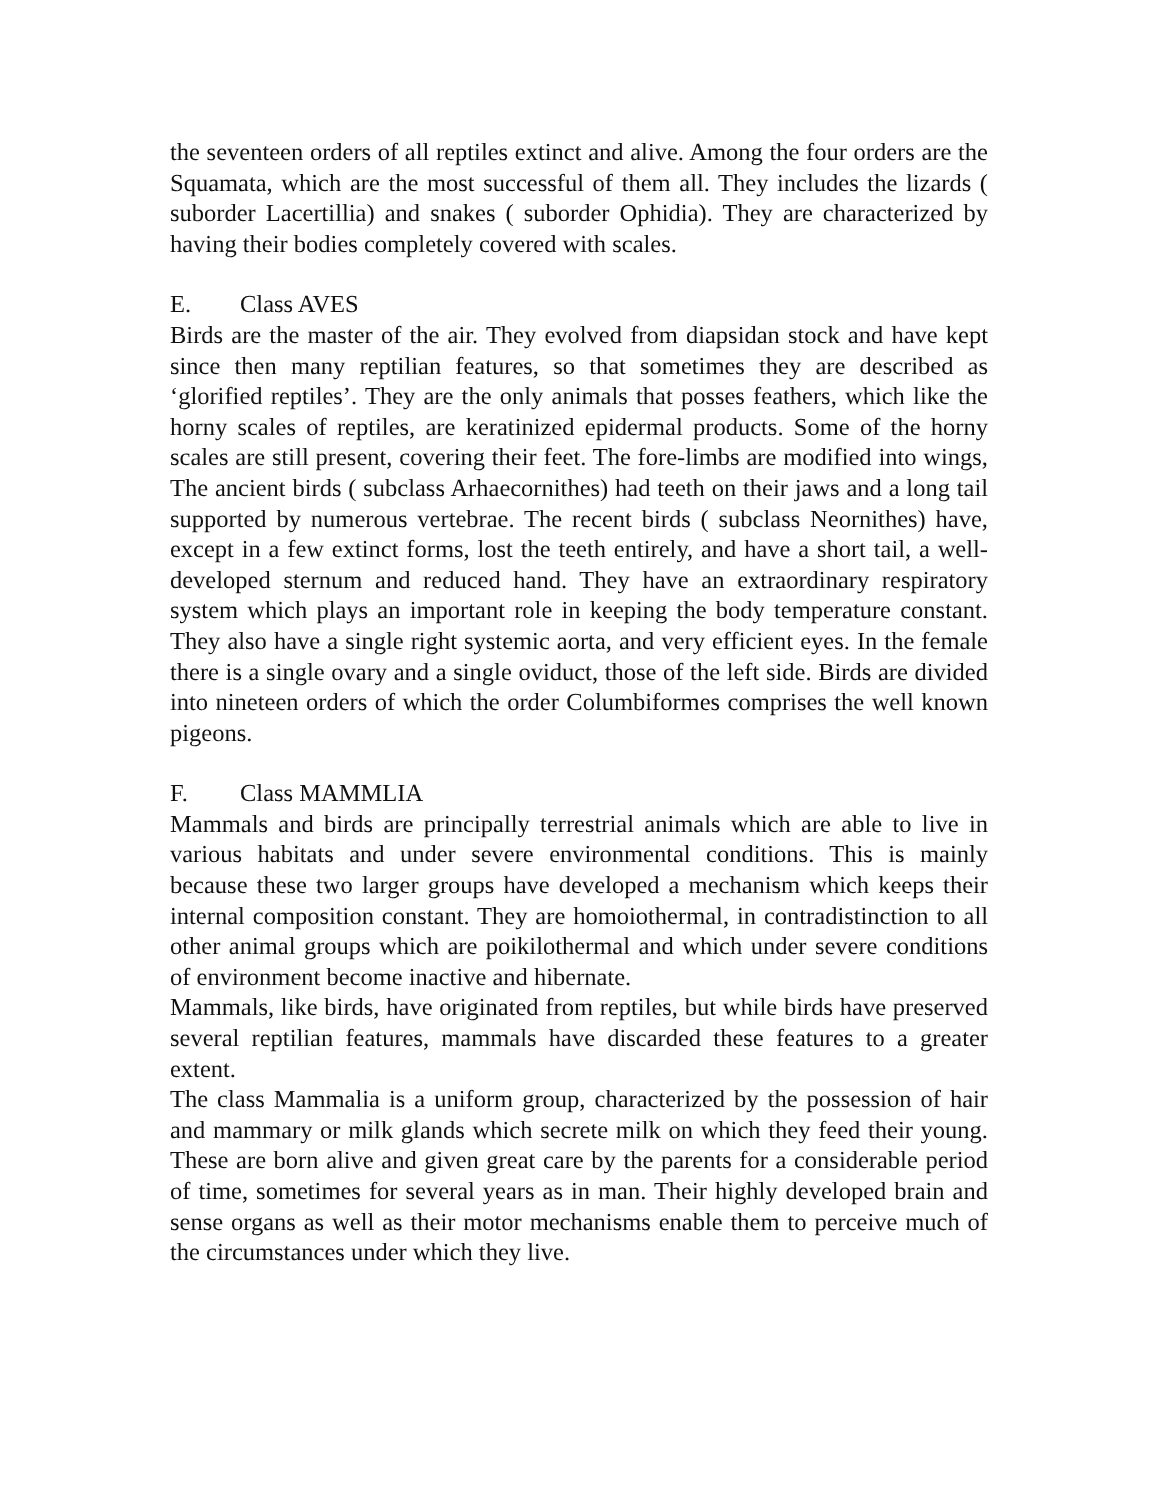the seventeen orders of all reptiles extinct and alive. Among the four orders are the Squamata, which are the most successful of them all. They includes the lizards ( suborder Lacertillia) and snakes ( suborder Ophidia). They are characterized by having their bodies completely covered with scales.
E. Class AVES
Birds are the master of the air. They evolved from diapsidan stock and have kept since then many reptilian features, so that sometimes they are described as ‘glorified reptiles’. They are the only animals that posses feathers, which like the horny scales of reptiles, are keratinized epidermal products. Some of the horny scales are still present, covering their feet. The fore-limbs are modified into wings, The ancient birds ( subclass Arhaecornithes) had teeth on their jaws and a long tail supported by numerous vertebrae. The recent birds ( subclass Neornithes) have, except in a few extinct forms, lost the teeth entirely, and have a short tail, a well-developed sternum and reduced hand. They have an extraordinary respiratory system which plays an important role in keeping the body temperature constant. They also have a single right systemic aorta, and very efficient eyes. In the female there is a single ovary and a single oviduct, those of the left side. Birds are divided into nineteen orders of which the order Columbiformes comprises the well known pigeons.
F. Class MAMMLIA
Mammals and birds are principally terrestrial animals which are able to live in various habitats and under severe environmental conditions. This is mainly because these two larger groups have developed a mechanism which keeps their internal composition constant. They are homoiothermal, in contradistinction to all other animal groups which are poikilothermal and which under severe conditions of environment become inactive and hibernate.
Mammals, like birds, have originated from reptiles, but while birds have preserved several reptilian features, mammals have discarded these features to a greater extent.
The class Mammalia is a uniform group, characterized by the possession of hair and mammary or milk glands which secrete milk on which they feed their young. These are born alive and given great care by the parents for a considerable period of time, sometimes for several years as in man. Their highly developed brain and sense organs as well as their motor mechanisms enable them to perceive much of the circumstances under which they live.